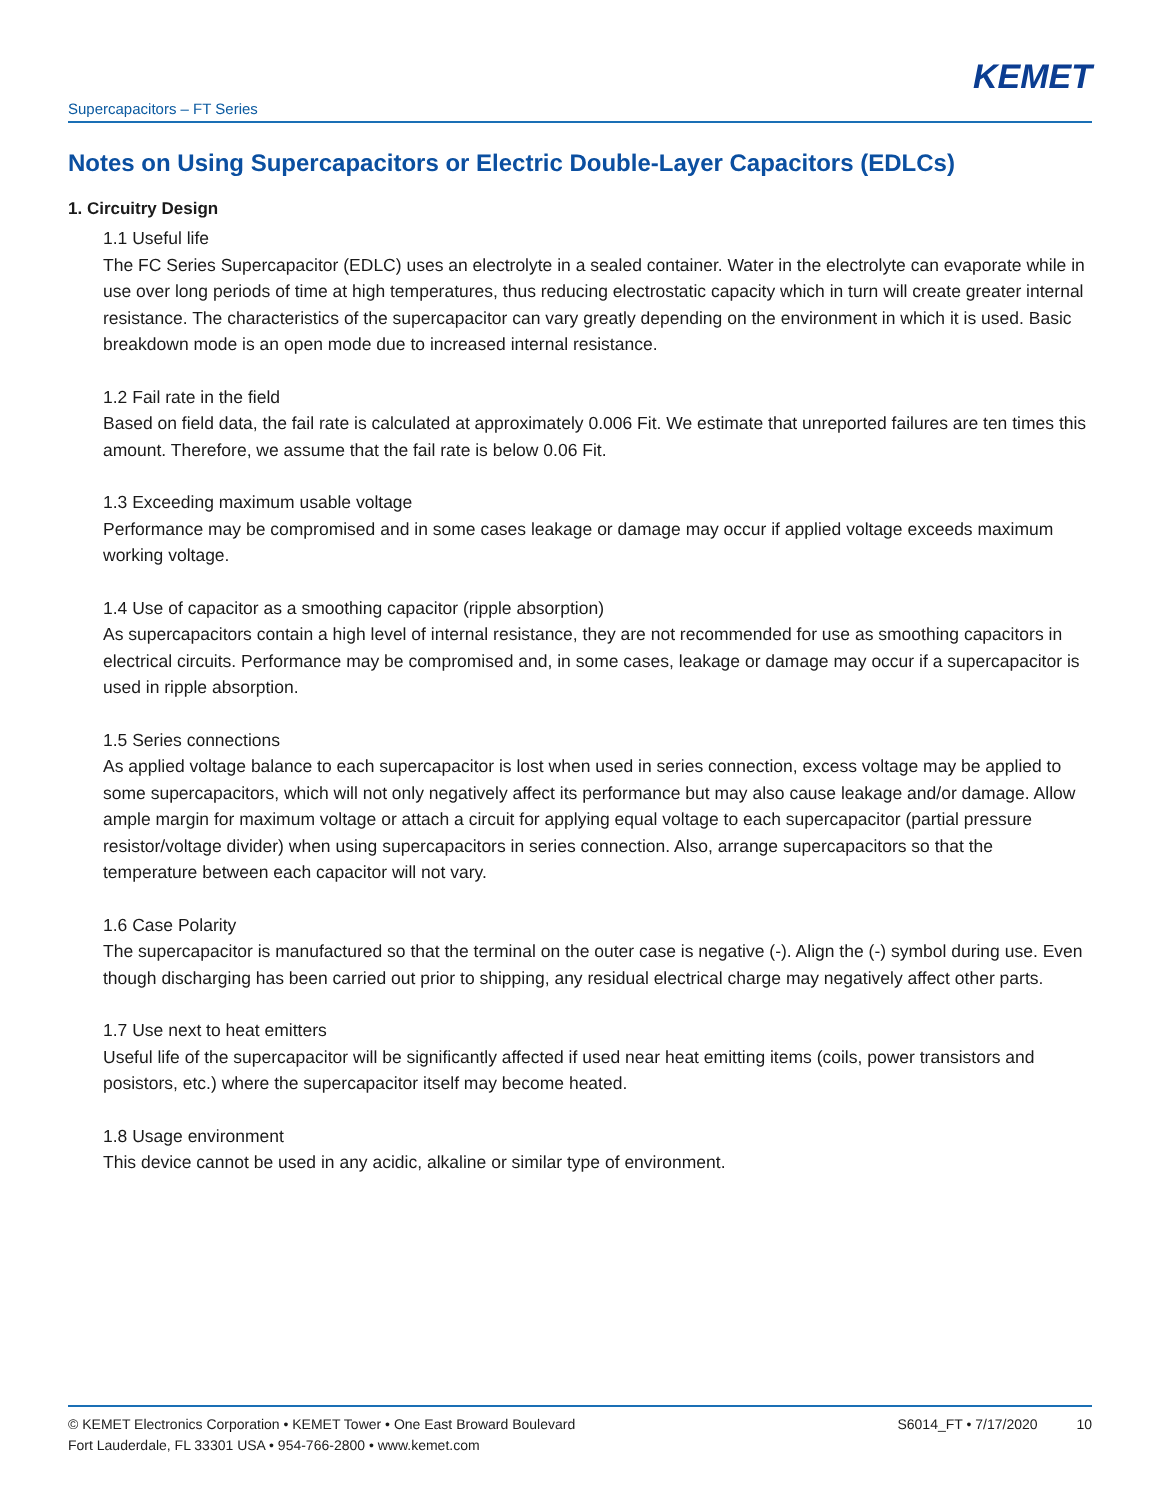KEMET
Supercapacitors – FT Series
Notes on Using Supercapacitors or Electric Double-Layer Capacitors (EDLCs)
1. Circuitry Design
1.1 Useful life
The FC Series Supercapacitor (EDLC) uses an electrolyte in a sealed container. Water in the electrolyte can evaporate while in use over long periods of time at high temperatures, thus reducing electrostatic capacity which in turn will create greater internal resistance. The characteristics of the supercapacitor can vary greatly depending on the environment in which it is used. Basic breakdown mode is an open mode due to increased internal resistance.
1.2 Fail rate in the field
Based on field data, the fail rate is calculated at approximately 0.006 Fit. We estimate that unreported failures are ten times this amount. Therefore, we assume that the fail rate is below 0.06 Fit.
1.3 Exceeding maximum usable voltage
Performance may be compromised and in some cases leakage or damage may occur if applied voltage exceeds maximum working voltage.
1.4 Use of capacitor as a smoothing capacitor (ripple absorption)
As supercapacitors contain a high level of internal resistance, they are not recommended for use as smoothing capacitors in electrical circuits. Performance may be compromised and, in some cases, leakage or damage may occur if a supercapacitor is used in ripple absorption.
1.5 Series connections
As applied voltage balance to each supercapacitor is lost when used in series connection, excess voltage may be applied to some supercapacitors, which will not only negatively affect its performance but may also cause leakage and/or damage. Allow ample margin for maximum voltage or attach a circuit for applying equal voltage to each supercapacitor (partial pressure resistor/voltage divider) when using supercapacitors in series connection. Also, arrange supercapacitors so that the temperature between each capacitor will not vary.
1.6 Case Polarity
The supercapacitor is manufactured so that the terminal on the outer case is negative (-). Align the (-) symbol during use. Even though discharging has been carried out prior to shipping, any residual electrical charge may negatively affect other parts.
1.7 Use next to heat emitters
Useful life of the supercapacitor will be significantly affected if used near heat emitting items (coils, power transistors and posistors, etc.) where the supercapacitor itself may become heated.
1.8 Usage environment
This device cannot be used in any acidic, alkaline or similar type of environment.
© KEMET Electronics Corporation • KEMET Tower • One East Broward Boulevard
Fort Lauderdale, FL 33301 USA • 954-766-2800 • www.kemet.com
S6014_FT • 7/17/2020 10